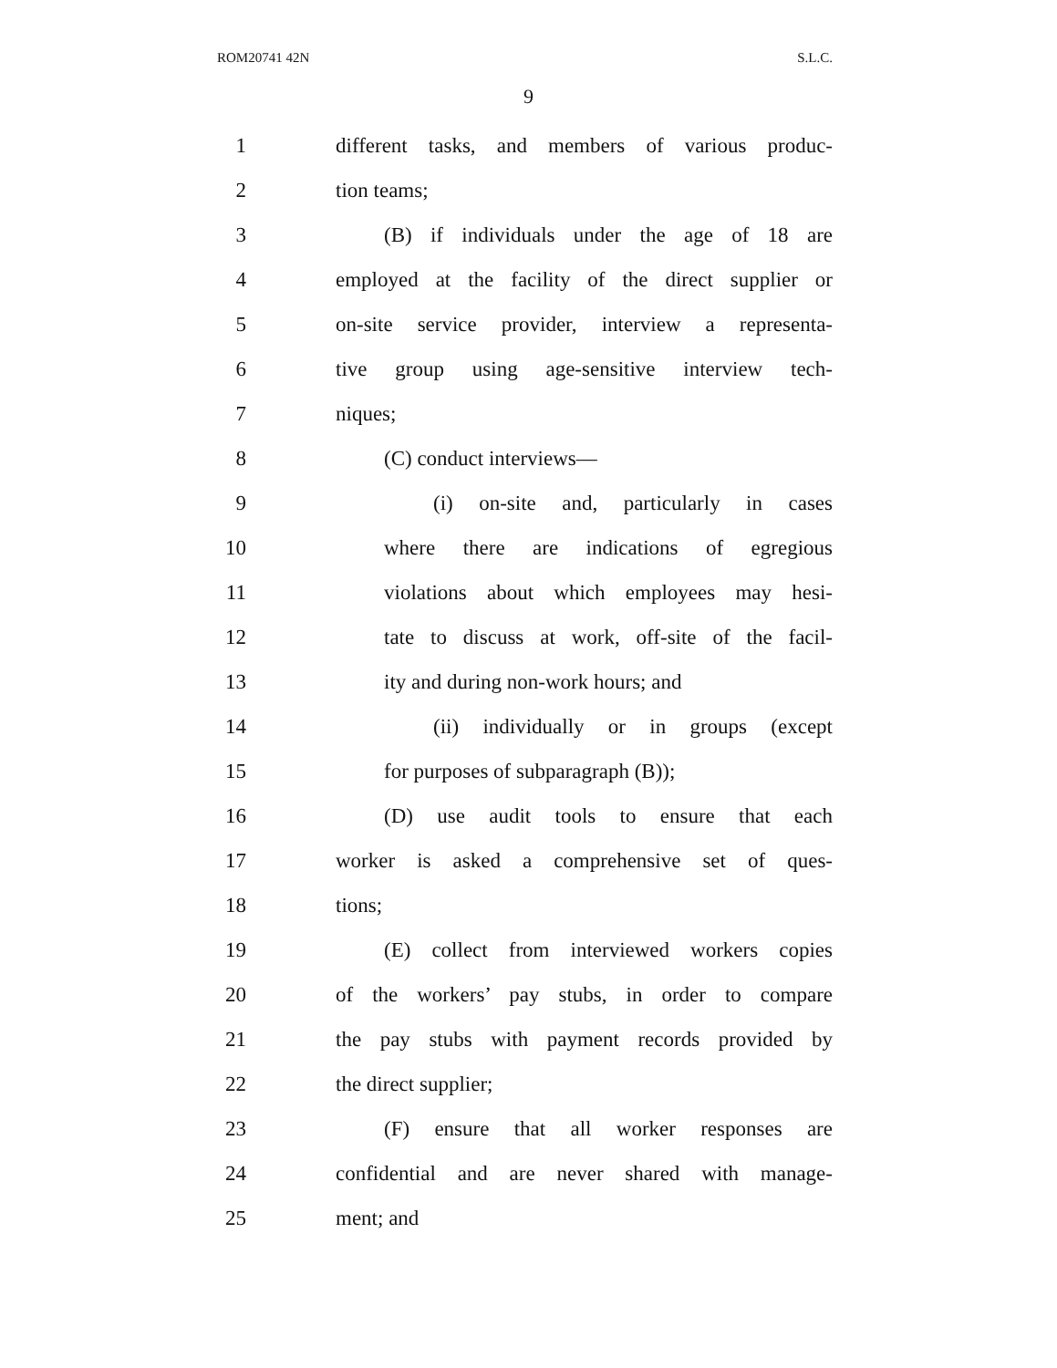ROM20741 42N S.L.C.
9
1 different tasks, and members of various produc-
2 tion teams;
3 (B) if individuals under the age of 18 are
4 employed at the facility of the direct supplier or
5 on-site service provider, interview a representa-
6 tive group using age-sensitive interview tech-
7 niques;
8 (C) conduct interviews—
9 (i) on-site and, particularly in cases
10 where there are indications of egregious
11 violations about which employees may hesi-
12 tate to discuss at work, off-site of the facil-
13 ity and during non-work hours; and
14 (ii) individually or in groups (except
15 for purposes of subparagraph (B));
16 (D) use audit tools to ensure that each
17 worker is asked a comprehensive set of ques-
18 tions;
19 (E) collect from interviewed workers copies
20 of the workers’ pay stubs, in order to compare
21 the pay stubs with payment records provided by
22 the direct supplier;
23 (F) ensure that all worker responses are
24 confidential and are never shared with manage-
25 ment; and